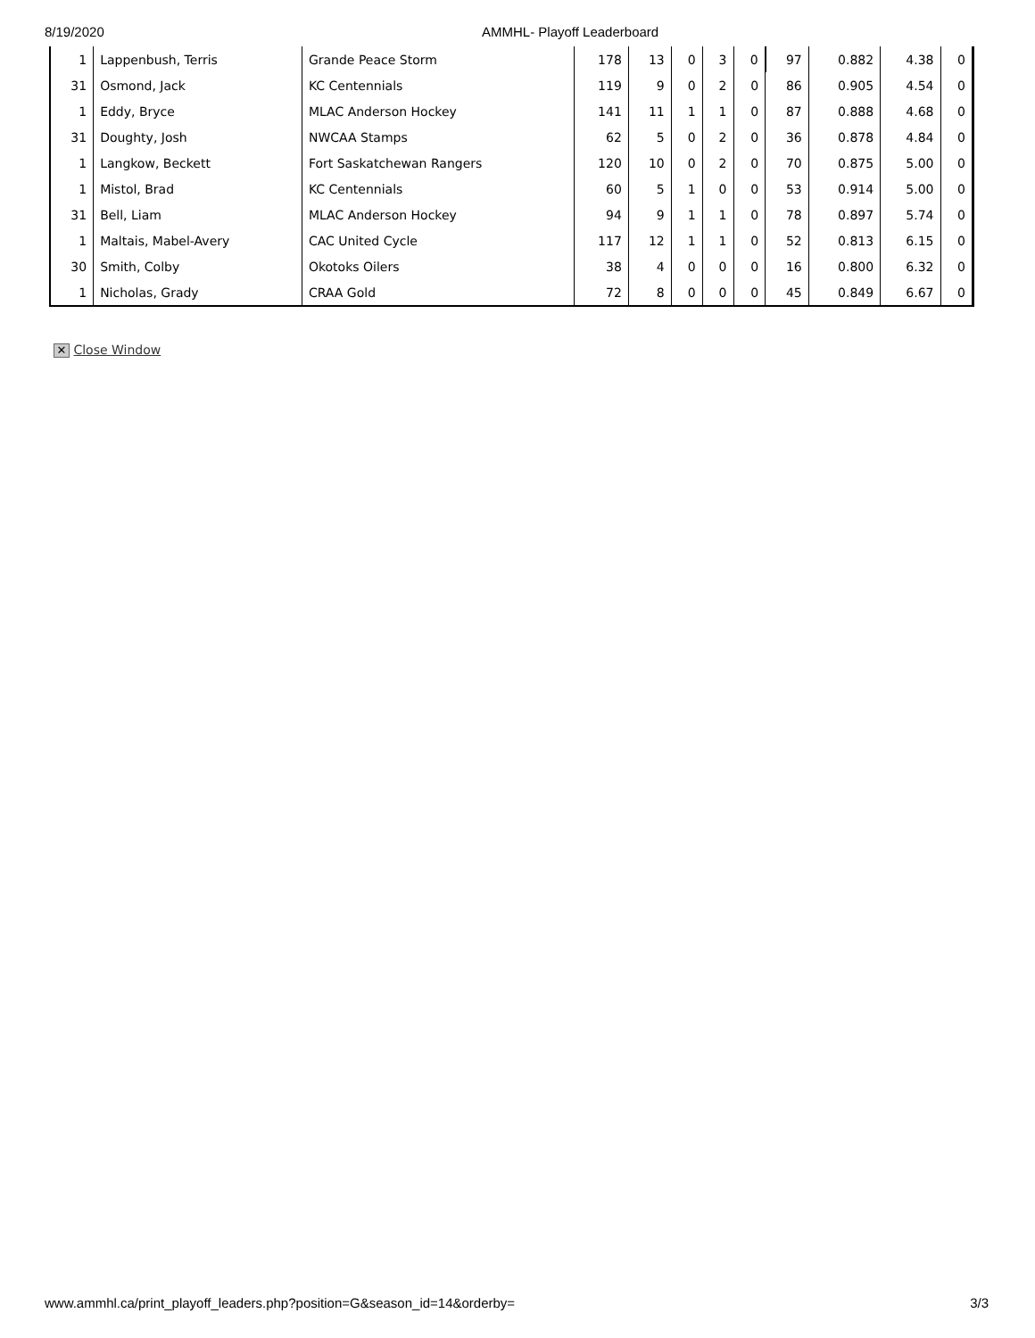8/19/2020 AMMHL- Playoff Leaderboard
| 1 | Lappenbush, Terris | Grande Peace Storm | 178 | 13 | 0 | 3 | 0 | 97 | 0.882 | 4.38 | 0 |
| 31 | Osmond, Jack | KC Centennials | 119 | 9 | 0 | 2 | 0 | 86 | 0.905 | 4.54 | 0 |
| 1 | Eddy, Bryce | MLAC Anderson Hockey | 141 | 11 | 1 | 1 | 0 | 87 | 0.888 | 4.68 | 0 |
| 31 | Doughty, Josh | NWCAA Stamps | 62 | 5 | 0 | 2 | 0 | 36 | 0.878 | 4.84 | 0 |
| 1 | Langkow, Beckett | Fort Saskatchewan Rangers | 120 | 10 | 0 | 2 | 0 | 70 | 0.875 | 5.00 | 0 |
| 1 | Mistol, Brad | KC Centennials | 60 | 5 | 1 | 0 | 0 | 53 | 0.914 | 5.00 | 0 |
| 31 | Bell, Liam | MLAC Anderson Hockey | 94 | 9 | 1 | 1 | 0 | 78 | 0.897 | 5.74 | 0 |
| 1 | Maltais, Mabel-Avery | CAC United Cycle | 117 | 12 | 1 | 1 | 0 | 52 | 0.813 | 6.15 | 0 |
| 30 | Smith, Colby | Okotoks Oilers | 38 | 4 | 0 | 0 | 0 | 16 | 0.800 | 6.32 | 0 |
| 1 | Nicholas, Grady | CRAA Gold | 72 | 8 | 0 | 0 | 0 | 45 | 0.849 | 6.67 | 0 |
✕ Close Window
www.ammhl.ca/print_playoff_leaders.php?position=G&season_id=14&orderby= 3/3